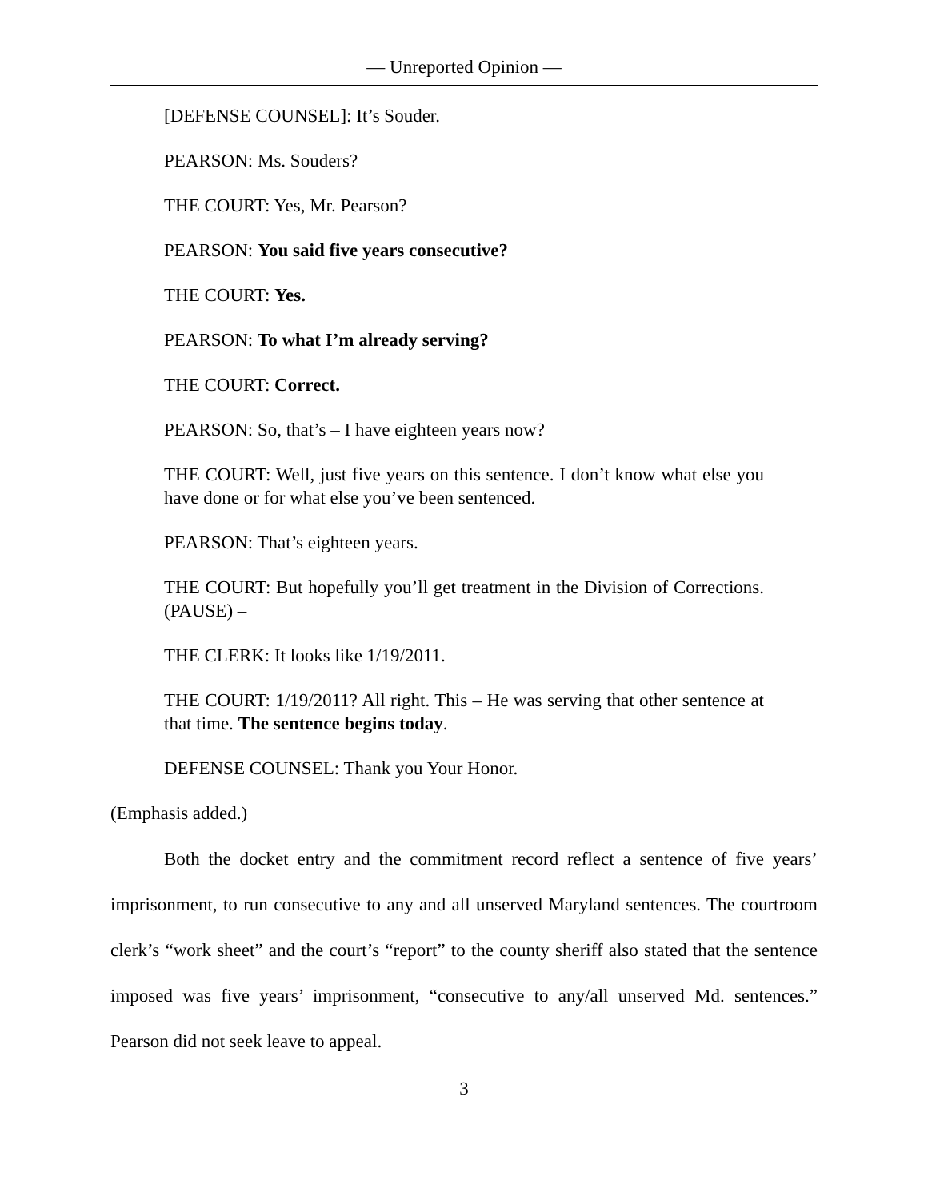— Unreported Opinion —
[DEFENSE COUNSEL]: It’s Souder.
PEARSON: Ms. Souders?
THE COURT: Yes, Mr. Pearson?
PEARSON: You said five years consecutive?
THE COURT: Yes.
PEARSON: To what I’m already serving?
THE COURT: Correct.
PEARSON: So, that’s – I have eighteen years now?
THE COURT: Well, just five years on this sentence. I don’t know what else you have done or for what else you’ve been sentenced.
PEARSON: That’s eighteen years.
THE COURT: But hopefully you’ll get treatment in the Division of Corrections. (PAUSE) –
THE CLERK: It looks like 1/19/2011.
THE COURT: 1/19/2011? All right. This – He was serving that other sentence at that time. The sentence begins today.
DEFENSE COUNSEL: Thank you Your Honor.
(Emphasis added.)
Both the docket entry and the commitment record reflect a sentence of five years’ imprisonment, to run consecutive to any and all unserved Maryland sentences. The courtroom clerk’s “work sheet” and the court’s “report” to the county sheriff also stated that the sentence imposed was five years’ imprisonment, “consecutive to any/all unserved Md. sentences.” Pearson did not seek leave to appeal.
3